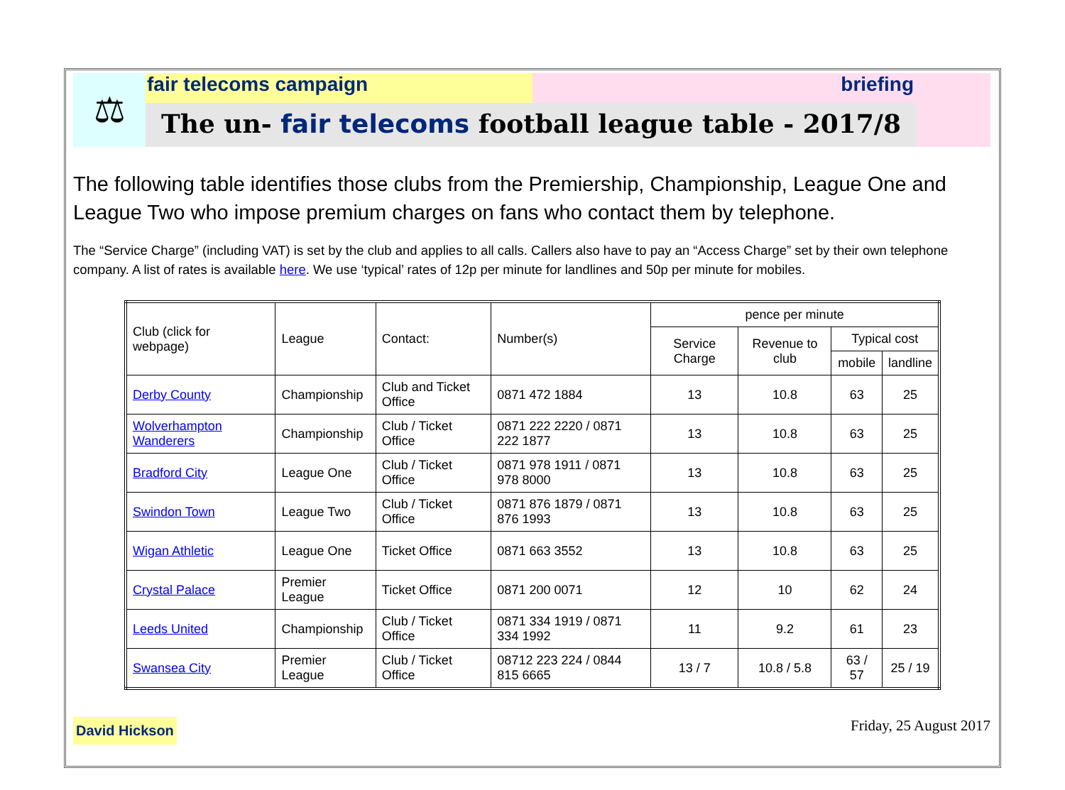⚖
fair telecoms campaign briefing
The un- fair telecoms football league table - 2017/8
The following table identifies those clubs from the Premiership, Championship, League One and League Two who impose premium charges on fans who contact them by telephone.
The “Service Charge” (including VAT) is set by the club and applies to all calls. Callers also have to pay an “Access Charge” set by their own telephone company. A list of rates is available here. We use ‘typical’ rates of 12p per minute for landlines and 50p per minute for mobiles.
| Club (click for webpage) | League | Contact: | Number(s) | pence per minute | | | |
| --- | --- | --- | --- | --- | --- | --- | --- |
| | | | | Service Charge | Revenue to club | Typical cost | |
| | | | | | | mobile | landline |
| Derby County | Championship | Club and Ticket Office | 0871 472 1884 | 13 | 10.8 | 63 | 25 |
| Wolverhampton Wanderers | Championship | Club / Ticket Office | 0871 222 2220 / 0871 222 1877 | 13 | 10.8 | 63 | 25 |
| Bradford City | League One | Club / Ticket Office | 0871 978 1911 / 0871 978 8000 | 13 | 10.8 | 63 | 25 |
| Swindon Town | League Two | Club / Ticket Office | 0871 876 1879 / 0871 876 1993 | 13 | 10.8 | 63 | 25 |
| Wigan Athletic | League One | Ticket Office | 0871 663 3552 | 13 | 10.8 | 63 | 25 |
| Crystal Palace | Premier League | Ticket Office | 0871 200 0071 | 12 | 10 | 62 | 24 |
| Leeds United | Championship | Club / Ticket Office | 0871 334 1919 / 0871 334 1992 | 11 | 9.2 | 61 | 23 |
| Swansea City | Premier League | Club / Ticket Office | 08712 223 224 / 0844 815 6665 | 13 / 7 | 10.8 / 5.8 | 63 / 57 | 25 / 19 |
David Hickson
Friday, 25 August 2017